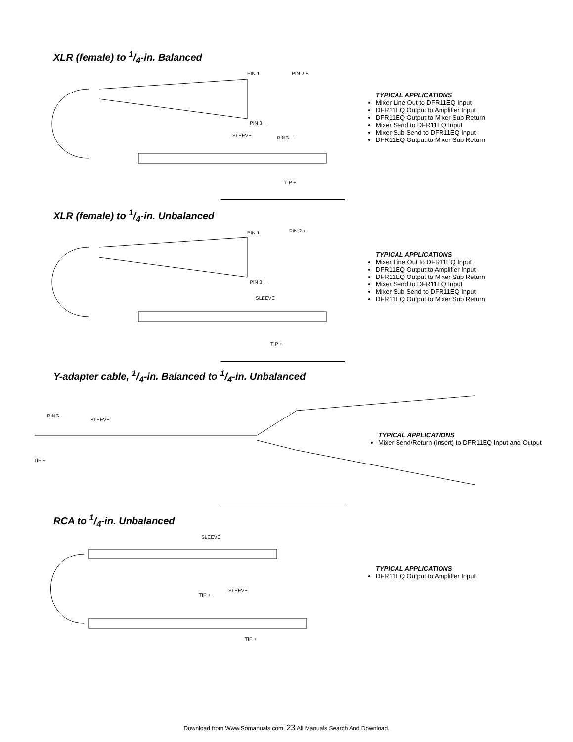XLR (female) to 1/4-in. Balanced
PIN 1 PIN 2 +
PIN 3 −
SLEEVE RING −
TIP +
TYPICAL APPLICATIONS
Mixer Line Out to DFR11EQ Input
DFR11EQ Output to Amplifier Input
DFR11EQ Output to Mixer Sub Return
Mixer Send to DFR11EQ Input
Mixer Sub Send to DFR11EQ Input
DFR11EQ Output to Mixer Sub Return
XLR (female) to 1/4-in. Unbalanced
PIN 1 PIN 2 +
PIN 3 −
SLEEVE
TIP +
TYPICAL APPLICATIONS
Mixer Line Out to DFR11EQ Input
DFR11EQ Output to Amplifier Input
DFR11EQ Output to Mixer Sub Return
Mixer Send to DFR11EQ Input
Mixer Sub Send to DFR11EQ Input
DFR11EQ Output to Mixer Sub Return
Y-adapter cable, 1/4-in. Balanced to 1/4-in. Unbalanced
RING −
SLEEVE
TIP +
TYPICAL APPLICATIONS
Mixer Send/Return (Insert) to DFR11EQ Input and Output
RCA to 1/4-in. Unbalanced
SLEEVE
TIP +
SLEEVE
TIP +
TYPICAL APPLICATIONS
DFR11EQ Output to Amplifier Input
Download from Www.Somanuals.com. 23 All Manuals Search And Download.